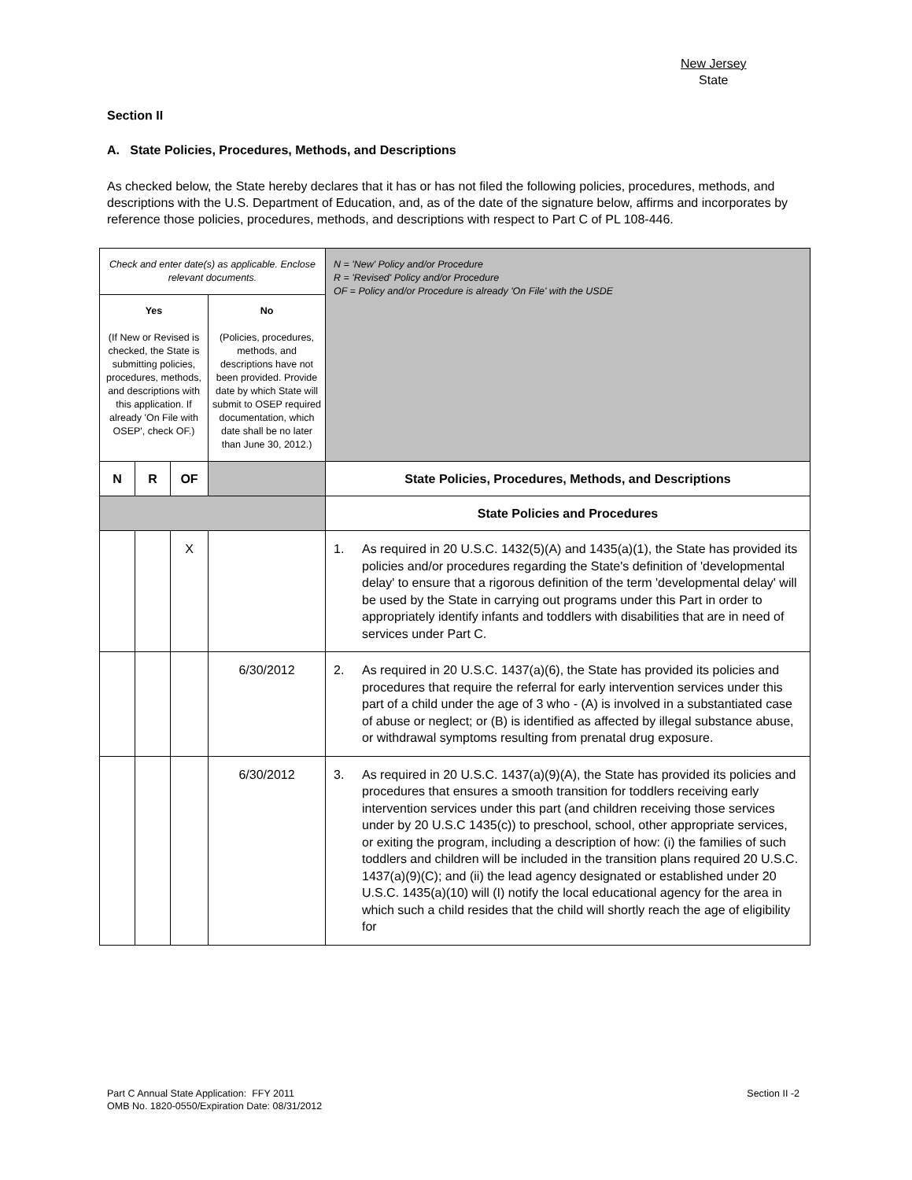New Jersey
State
Section II
A. State Policies, Procedures, Methods, and Descriptions
As checked below, the State hereby declares that it has or has not filed the following policies, procedures, methods, and descriptions with the U.S. Department of Education, and, as of the date of the signature below, affirms and incorporates by reference those policies, procedures, methods, and descriptions with respect to Part C of PL 108-446.
| Check and enter date(s) as applicable. Enclose relevant documents. | | | | N = 'New' Policy and/or Procedure R = 'Revised' Policy and/or Procedure OF = Policy and/or Procedure is already 'On File' with the USDE |
| Yes (If New or Revised is checked, the State is submitting policies, procedures, methods, and descriptions with this application. If already 'On File with OSEP', check OF.) | | | No (Policies, procedures, methods, and descriptions have not been provided. Provide date by which State will submit to OSEP required documentation, which date shall be no later than June 30, 2012.) | |
| N | R | OF | | State Policies, Procedures, Methods, and Descriptions |
| | | | | State Policies and Procedures |
| | | X | | 1. As required in 20 U.S.C. 1432(5)(A) and 1435(a)(1), the State has provided its policies and/or procedures regarding the State's definition of 'developmental delay' to ensure that a rigorous definition of the term 'developmental delay' will be used by the State in carrying out programs under this Part in order to appropriately identify infants and toddlers with disabilities that are in need of services under Part C. |
| | | | 6/30/2012 | 2. As required in 20 U.S.C. 1437(a)(6), the State has provided its policies and procedures that require the referral for early intervention services under this part of a child under the age of 3 who - (A) is involved in a substantiated case of abuse or neglect; or (B) is identified as affected by illegal substance abuse, or withdrawal symptoms resulting from prenatal drug exposure. |
| | | | 6/30/2012 | 3. As required in 20 U.S.C. 1437(a)(9)(A), the State has provided its policies and procedures that ensures a smooth transition for toddlers receiving early intervention services under this part (and children receiving those services under by 20 U.S.C 1435(c)) to preschool, school, other appropriate services, or exiting the program, including a description of how: (i) the families of such toddlers and children will be included in the transition plans required 20 U.S.C. 1437(a)(9)(C); and (ii) the lead agency designated or established under 20 U.S.C. 1435(a)(10) will (I) notify the local educational agency for the area in which such a child resides that the child will shortly reach the age of eligibility for |
Part C Annual State Application: FFY 2011
OMB No. 1820-0550/Expiration Date: 08/31/2012
Section II -2